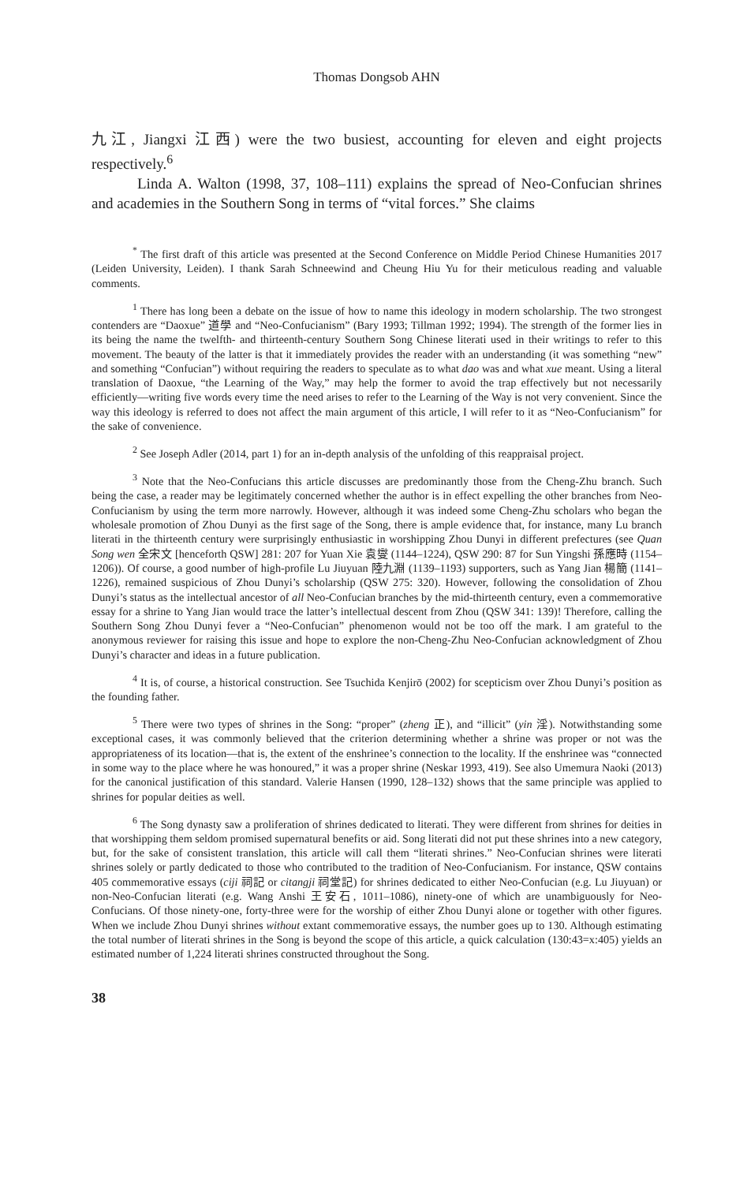Thomas Dongsob AHN
九江, Jiangxi 江西) were the two busiest, accounting for eleven and eight projects respectively.<sup>6</sup>
Linda A. Walton (1998, 37, 108–111) explains the spread of Neo-Confucian shrines and academies in the Southern Song in terms of “vital forces.” She claims
<sup>*</sup> The first draft of this article was presented at the Second Conference on Middle Period Chinese Humanities 2017 (Leiden University, Leiden). I thank Sarah Schneewind and Cheung Hiu Yu for their meticulous reading and valuable comments.
<sup>1</sup> There has long been a debate on the issue of how to name this ideology in modern scholarship. The two strongest contenders are “Daoxue” 道學 and “Neo-Confucianism” (Bary 1993; Tillman 1992; 1994). The strength of the former lies in its being the name the twelfth- and thirteenth-century Southern Song Chinese literati used in their writings to refer to this movement. The beauty of the latter is that it immediately provides the reader with an understanding (it was something “new” and something “Confucian”) without requiring the readers to speculate as to what dao was and what xue meant. Using a literal translation of Daoxue, “the Learning of the Way,” may help the former to avoid the trap effectively but not necessarily efficiently—writing five words every time the need arises to refer to the Learning of the Way is not very convenient. Since the way this ideology is referred to does not affect the main argument of this article, I will refer to it as “Neo-Confucianism” for the sake of convenience.
<sup>2</sup> See Joseph Adler (2014, part 1) for an in-depth analysis of the unfolding of this reappraisal project.
<sup>3</sup> Note that the Neo-Confucians this article discusses are predominantly those from the Cheng-Zhu branch. Such being the case, a reader may be legitimately concerned whether the author is in effect expelling the other branches from Neo-Confucianism by using the term more narrowly. However, although it was indeed some Cheng-Zhu scholars who began the wholesale promotion of Zhou Dunyi as the first sage of the Song, there is ample evidence that, for instance, many Lu branch literati in the thirteenth century were surprisingly enthusiastic in worshipping Zhou Dunyi in different prefectures (see Quan Song wen 全宋文 [henceforth QSW] 281: 207 for Yuan Xie 袁燮 (1144–1224), QSW 290: 87 for Sun Yingshi 孫應時 (1154–1206)). Of course, a good number of high-profile Lu Jiuyuan 陸九淵 (1139–1193) supporters, such as Yang Jian 楊簡 (1141–1226), remained suspicious of Zhou Dunyi’s scholarship (QSW 275: 320). However, following the consolidation of Zhou Dunyi’s status as the intellectual ancestor of all Neo-Confucian branches by the mid-thirteenth century, even a commemorative essay for a shrine to Yang Jian would trace the latter’s intellectual descent from Zhou (QSW 341: 139)! Therefore, calling the Southern Song Zhou Dunyi fever a “Neo-Confucian” phenomenon would not be too off the mark. I am grateful to the anonymous reviewer for raising this issue and hope to explore the non-Cheng-Zhu Neo-Confucian acknowledgment of Zhou Dunyi’s character and ideas in a future publication.
<sup>4</sup> It is, of course, a historical construction. See Tsuchida Kenjirō (2002) for scepticism over Zhou Dunyi’s position as the founding father.
<sup>5</sup> There were two types of shrines in the Song: “proper” (zheng 正), and “illicit” (yin 淫). Notwithstanding some exceptional cases, it was commonly believed that the criterion determining whether a shrine was proper or not was the appropriateness of its location—that is, the extent of the enshrinee’s connection to the locality. If the enshrinee was “connected in some way to the place where he was honoured,” it was a proper shrine (Neskar 1993, 419). See also Umemura Naoki (2013) for the canonical justification of this standard. Valerie Hansen (1990, 128–132) shows that the same principle was applied to shrines for popular deities as well.
<sup>6</sup> The Song dynasty saw a proliferation of shrines dedicated to literati. They were different from shrines for deities in that worshipping them seldom promised supernatural benefits or aid. Song literati did not put these shrines into a new category, but, for the sake of consistent translation, this article will call them “literati shrines.” Neo-Confucian shrines were literati shrines solely or partly dedicated to those who contributed to the tradition of Neo-Confucianism. For instance, QSW contains 405 commemorative essays (ciji 祠記 or citangji 祠堂記) for shrines dedicated to either Neo-Confucian (e.g. Lu Jiuyuan) or non-Neo-Confucian literati (e.g. Wang Anshi 王安石, 1011–1086), ninety-one of which are unambiguously for Neo-Confucians. Of those ninety-one, forty-three were for the worship of either Zhou Dunyi alone or together with other figures. When we include Zhou Dunyi shrines without extant commemorative essays, the number goes up to 130. Although estimating the total number of literati shrines in the Song is beyond the scope of this article, a quick calculation (130:43=x:405) yields an estimated number of 1,224 literati shrines constructed throughout the Song.
38